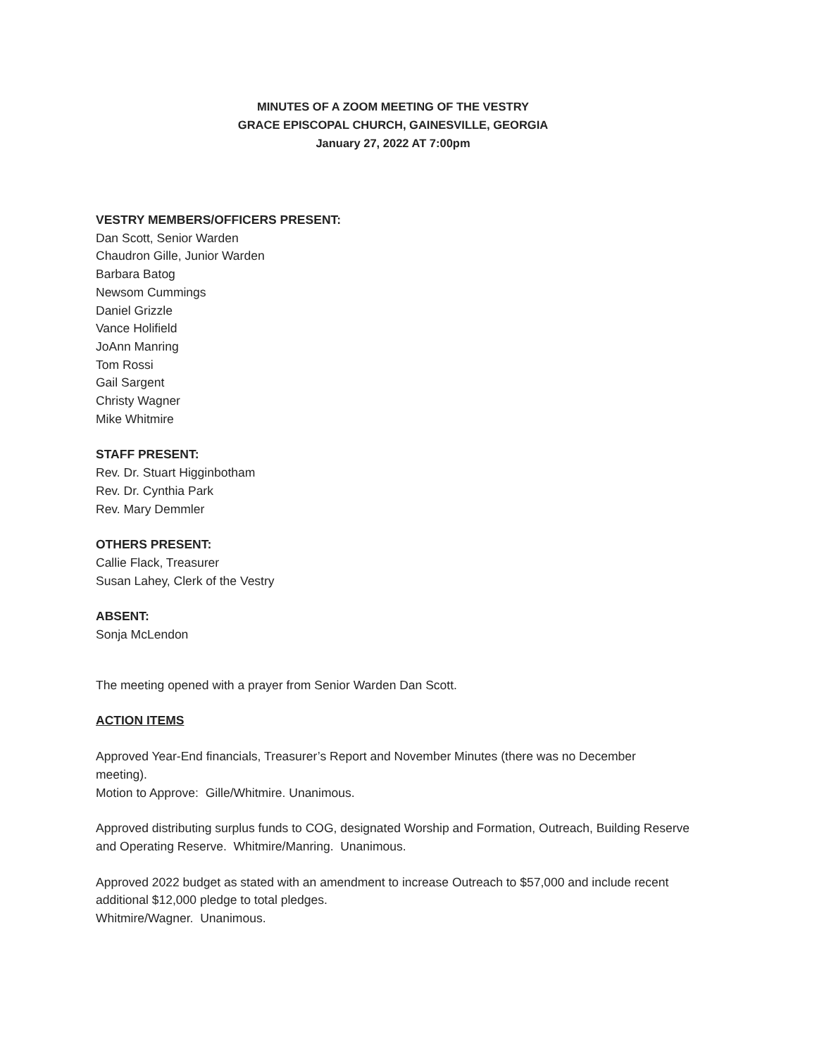MINUTES OF A ZOOM MEETING OF THE VESTRY
GRACE EPISCOPAL CHURCH, GAINESVILLE, GEORGIA
January 27, 2022 AT 7:00pm
VESTRY MEMBERS/OFFICERS PRESENT:
Dan Scott, Senior Warden
Chaudron Gille, Junior Warden
Barbara Batog
Newsom Cummings
Daniel Grizzle
Vance Holifield
JoAnn Manring
Tom Rossi
Gail Sargent
Christy Wagner
Mike Whitmire
STAFF PRESENT:
Rev. Dr. Stuart Higginbotham
Rev. Dr. Cynthia Park
Rev. Mary Demmler
OTHERS PRESENT:
Callie Flack, Treasurer
Susan Lahey, Clerk of the Vestry
ABSENT:
Sonja McLendon
The meeting opened with a prayer from Senior Warden Dan Scott.
ACTION ITEMS
Approved Year-End financials, Treasurer’s Report and November Minutes (there was no December meeting).
Motion to Approve: Gille/Whitmire. Unanimous.
Approved distributing surplus funds to COG, designated Worship and Formation, Outreach, Building Reserve and Operating Reserve. Whitmire/Manring. Unanimous.
Approved 2022 budget as stated with an amendment to increase Outreach to $57,000 and include recent additional $12,000 pledge to total pledges.
Whitmire/Wagner. Unanimous.